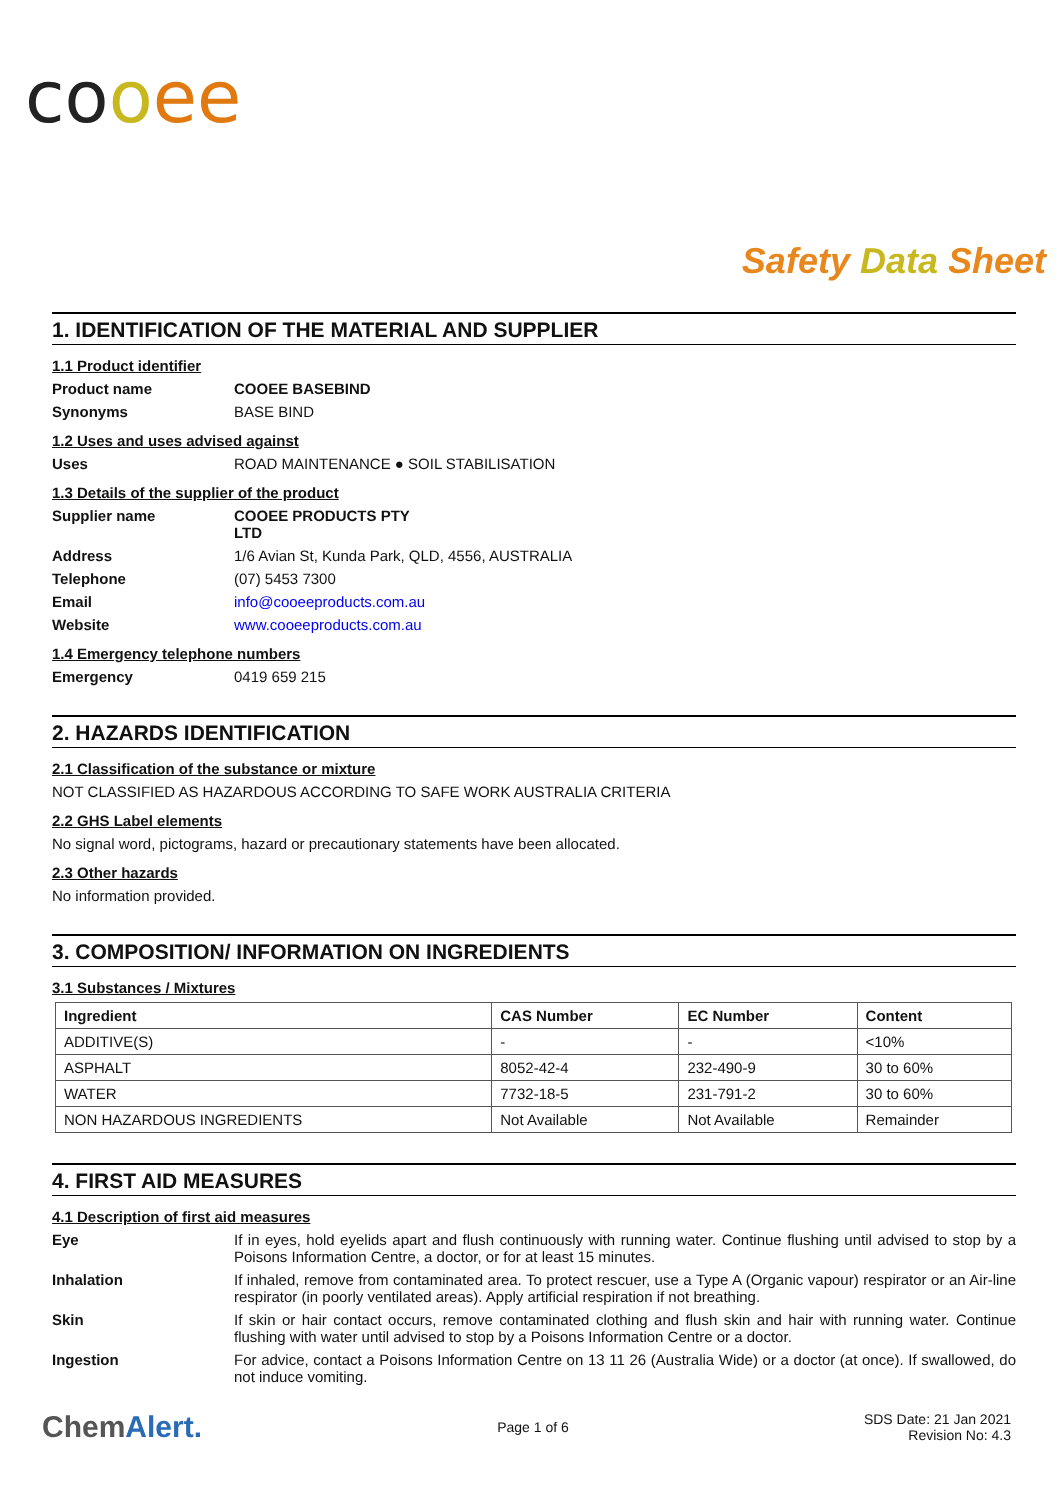co oee
Safety Data Sheet
1. IDENTIFICATION OF THE MATERIAL AND SUPPLIER
1.1 Product identifier
Product name COOEE BASEBIND
Synonyms BASE BIND
1.2 Uses and uses advised against
Uses ROAD MAINTENANCE ● SOIL STABILISATION
1.3 Details of the supplier of the product
Supplier name COOEE PRODUCTS PTY LTD
Address 1/6 Avian St, Kunda Park, QLD, 4556, AUSTRALIA
Telephone (07) 5453 7300
Email info@cooeeproducts.com.au
Website www.cooeeproducts.com.au
1.4 Emergency telephone numbers
Emergency 0419 659 215
2. HAZARDS IDENTIFICATION
2.1 Classification of the substance or mixture
NOT CLASSIFIED AS HAZARDOUS ACCORDING TO SAFE WORK AUSTRALIA CRITERIA
2.2 GHS Label elements
No signal word, pictograms, hazard or precautionary statements have been allocated.
2.3 Other hazards
No information provided.
3. COMPOSITION/ INFORMATION ON INGREDIENTS
3.1 Substances / Mixtures
| Ingredient | CAS Number | EC Number | Content |
| --- | --- | --- | --- |
| ADDITIVE(S) | - | - | <10% |
| ASPHALT | 8052-42-4 | 232-490-9 | 30 to 60% |
| WATER | 7732-18-5 | 231-791-2 | 30 to 60% |
| NON HAZARDOUS INGREDIENTS | Not Available | Not Available | Remainder |
4. FIRST AID MEASURES
4.1 Description of first aid measures
Eye If in eyes, hold eyelids apart and flush continuously with running water. Continue flushing until advised to stop by a Poisons Information Centre, a doctor, or for at least 15 minutes.
Inhalation If inhaled, remove from contaminated area. To protect rescuer, use a Type A (Organic vapour) respirator or an Air-line respirator (in poorly ventilated areas). Apply artificial respiration if not breathing.
Skin If skin or hair contact occurs, remove contaminated clothing and flush skin and hair with running water. Continue flushing with water until advised to stop by a Poisons Information Centre or a doctor.
Ingestion For advice, contact a Poisons Information Centre on 13 11 26 (Australia Wide) or a doctor (at once). If swallowed, do not induce vomiting.
ChemAlert.
Page 1 of 6
SDS Date: 21 Jan 2021
Revision No: 4.3